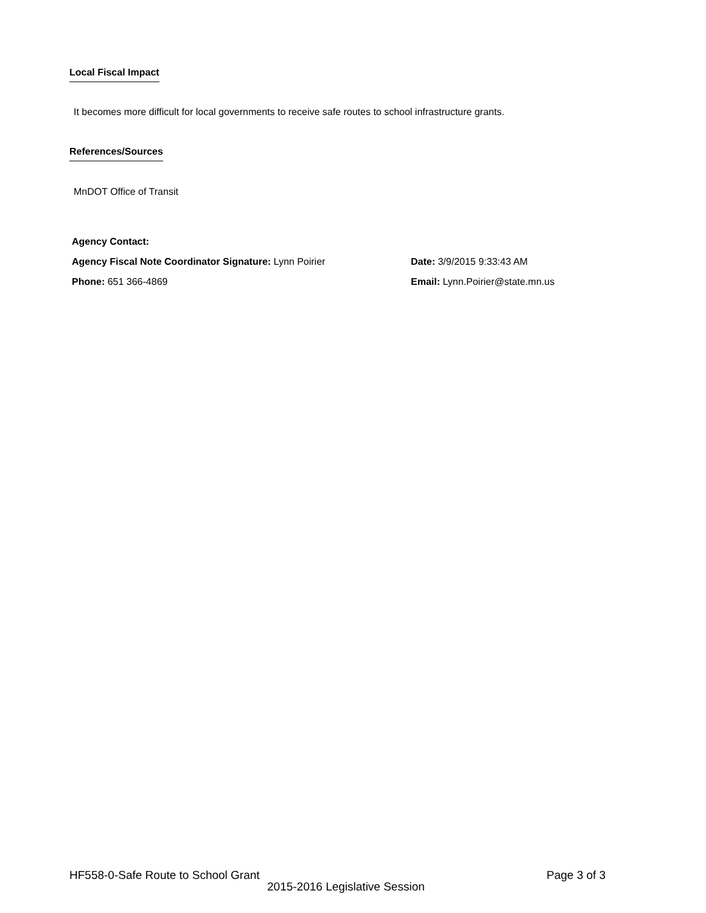Local Fiscal Impact
It becomes more difficult for local governments to receive safe routes to school infrastructure grants.
References/Sources
MnDOT Office of Transit
Agency Contact:
Agency Fiscal Note Coordinator Signature: Lynn Poirier
Date: 3/9/2015 9:33:43 AM
Phone: 651 366-4869
Email: Lynn.Poirier@state.mn.us
HF558-0-Safe Route to School Grant
Page 3 of 3
2015-2016 Legislative Session